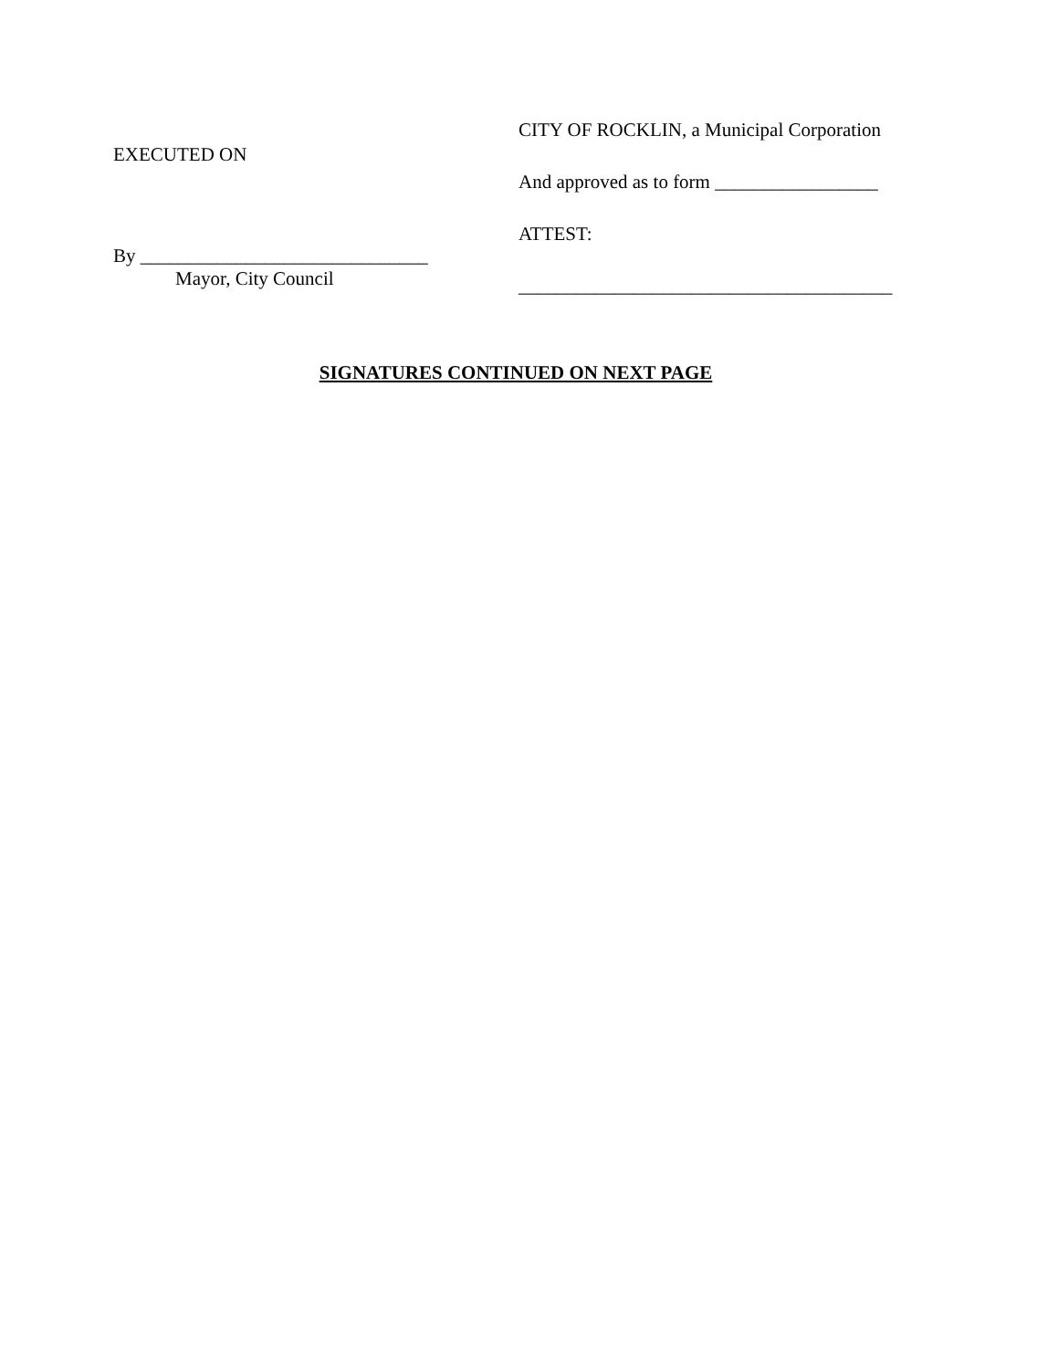EXECUTED ON
By ______________________________
Mayor, City Council
CITY OF ROCKLIN, a Municipal Corporation
And approved as to form _________________
ATTEST:
_______________________________________
SIGNATURES CONTINUED ON NEXT PAGE